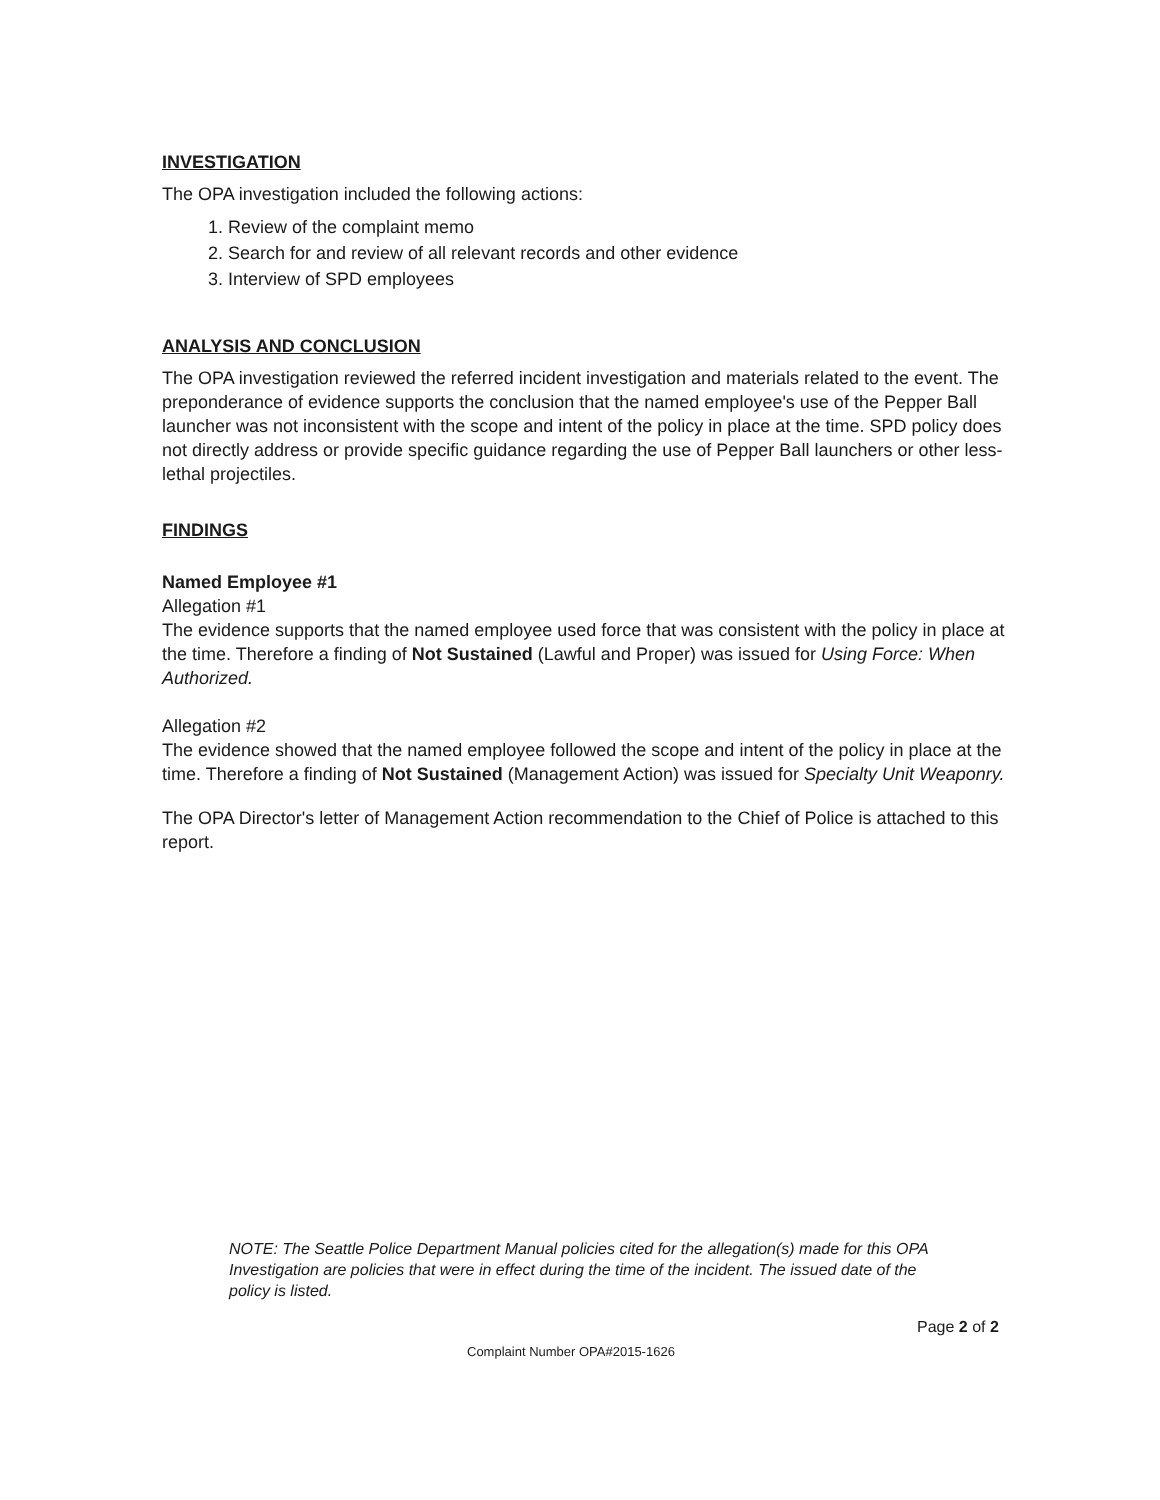INVESTIGATION
The OPA investigation included the following actions:
1. Review of the complaint memo
2. Search for and review of all relevant records and other evidence
3. Interview of SPD employees
ANALYSIS AND CONCLUSION
The OPA investigation reviewed the referred incident investigation and materials related to the event. The preponderance of evidence supports the conclusion that the named employee's use of the Pepper Ball launcher was not inconsistent with the scope and intent of the policy in place at the time. SPD policy does not directly address or provide specific guidance regarding the use of Pepper Ball launchers or other less-lethal projectiles.
FINDINGS
Named Employee #1
Allegation #1
The evidence supports that the named employee used force that was consistent with the policy in place at the time. Therefore a finding of Not Sustained (Lawful and Proper) was issued for Using Force: When Authorized.
Allegation #2
The evidence showed that the named employee followed the scope and intent of the policy in place at the time. Therefore a finding of Not Sustained (Management Action) was issued for Specialty Unit Weaponry.
The OPA Director's letter of Management Action recommendation to the Chief of Police is attached to this report.
NOTE: The Seattle Police Department Manual policies cited for the allegation(s) made for this OPA Investigation are policies that were in effect during the time of the incident. The issued date of the policy is listed.
Page 2 of 2
Complaint Number OPA#2015-1626